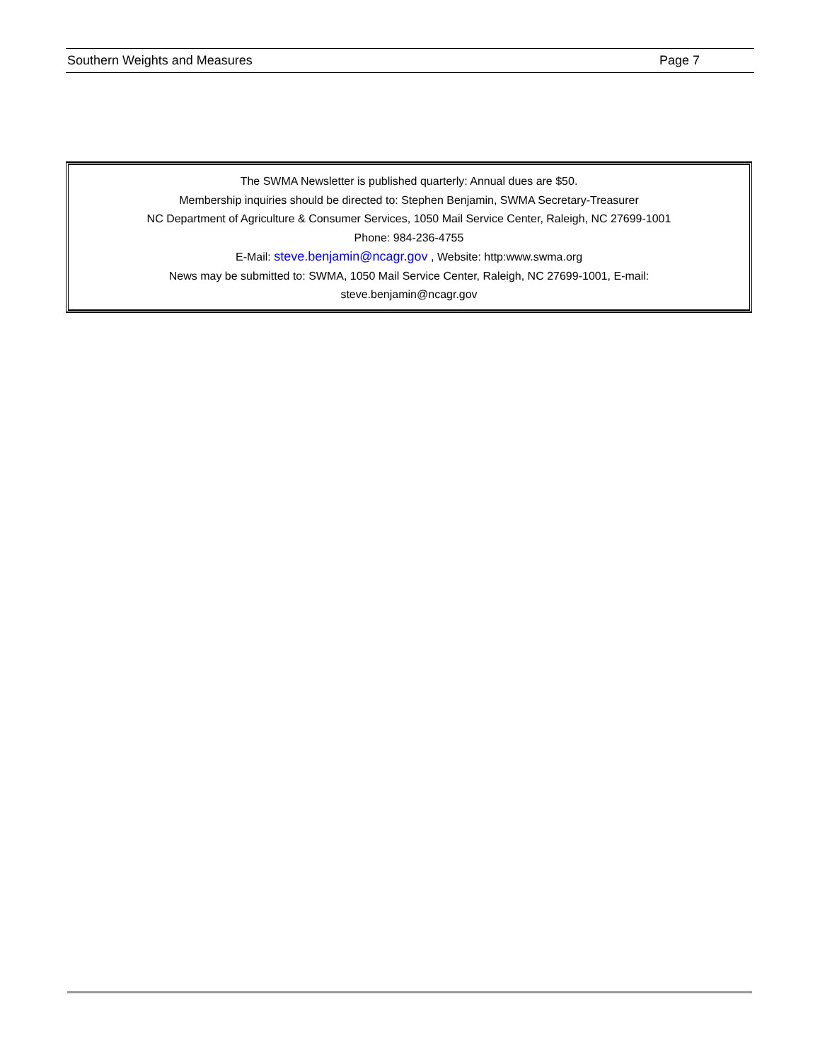Southern Weights and Measures Page 7
The SWMA Newsletter is published quarterly: Annual dues are $50.
Membership inquiries should be directed to: Stephen Benjamin, SWMA Secretary-Treasurer
NC Department of Agriculture & Consumer Services, 1050 Mail Service Center, Raleigh, NC 27699-1001
Phone: 984-236-4755
E-Mail: steve.benjamin@ncagr.gov , Website: http:www.swma.org
News may be submitted to: SWMA, 1050 Mail Service Center, Raleigh, NC 27699-1001, E-mail:
steve.benjamin@ncagr.gov